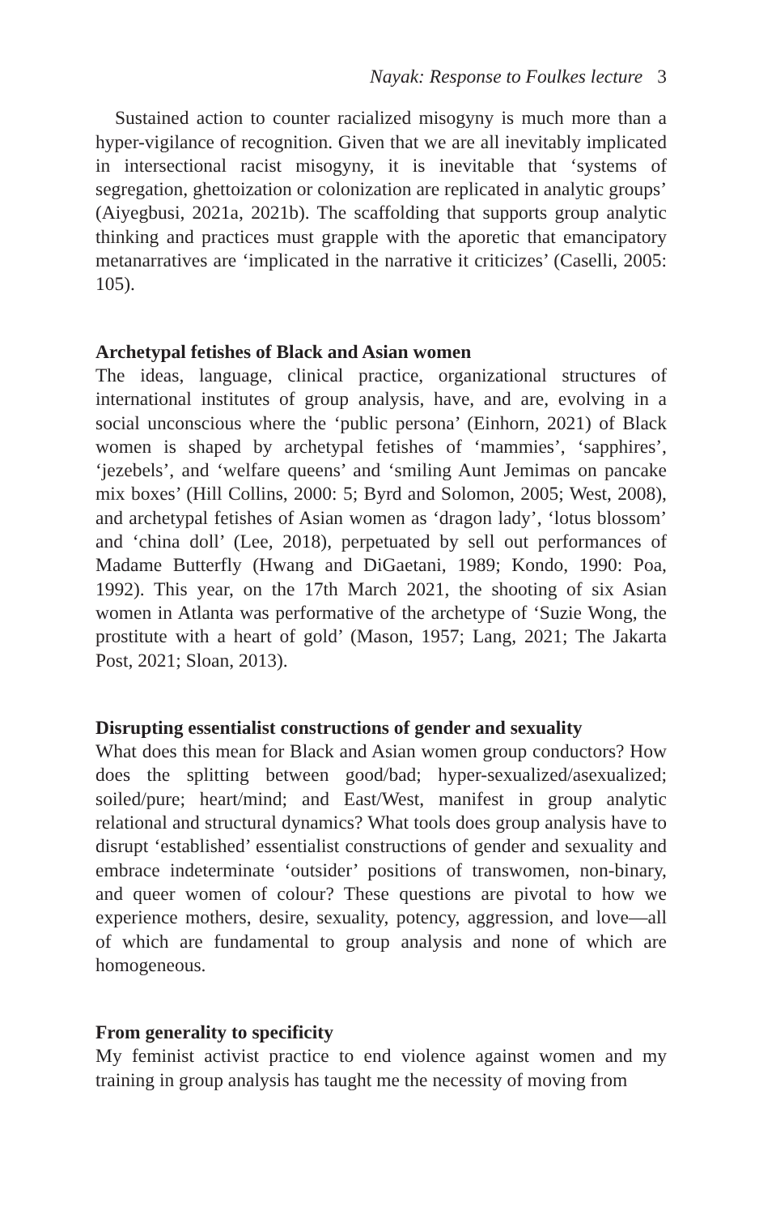Nayak: Response to Foulkes lecture 3
Sustained action to counter racialized misogyny is much more than a hyper-vigilance of recognition. Given that we are all inevitably implicated in intersectional racist misogyny, it is inevitable that ‘systems of segregation, ghettoization or colonization are replicated in analytic groups’ (Aiyegbusi, 2021a, 2021b). The scaffolding that supports group analytic thinking and practices must grapple with the aporetic that emancipatory metanarratives are ‘implicated in the narrative it criticizes’ (Caselli, 2005: 105).
Archetypal fetishes of Black and Asian women
The ideas, language, clinical practice, organizational structures of international institutes of group analysis, have, and are, evolving in a social unconscious where the ‘public persona’ (Einhorn, 2021) of Black women is shaped by archetypal fetishes of ‘mammies’, ‘sapphires’, ‘jezebels’, and ‘welfare queens’ and ‘smiling Aunt Jemimas on pancake mix boxes’ (Hill Collins, 2000: 5; Byrd and Solomon, 2005; West, 2008), and archetypal fetishes of Asian women as ‘dragon lady’, ‘lotus blossom’ and ‘china doll’ (Lee, 2018), perpetuated by sell out performances of Madame Butterfly (Hwang and DiGaetani, 1989; Kondo, 1990: Poa, 1992). This year, on the 17th March 2021, the shooting of six Asian women in Atlanta was performative of the archetype of ‘Suzie Wong, the prostitute with a heart of gold’ (Mason, 1957; Lang, 2021; The Jakarta Post, 2021; Sloan, 2013).
Disrupting essentialist constructions of gender and sexuality
What does this mean for Black and Asian women group conductors? How does the splitting between good/bad; hyper-sexualized/asexualized; soiled/pure; heart/mind; and East/West, manifest in group analytic relational and structural dynamics? What tools does group analysis have to disrupt ‘established’ essentialist constructions of gender and sexuality and embrace indeterminate ‘outsider’ positions of transwomen, non-binary, and queer women of colour? These questions are pivotal to how we experience mothers, desire, sexuality, potency, aggression, and love—all of which are fundamental to group analysis and none of which are homogeneous.
From generality to specificity
My feminist activist practice to end violence against women and my training in group analysis has taught me the necessity of moving from